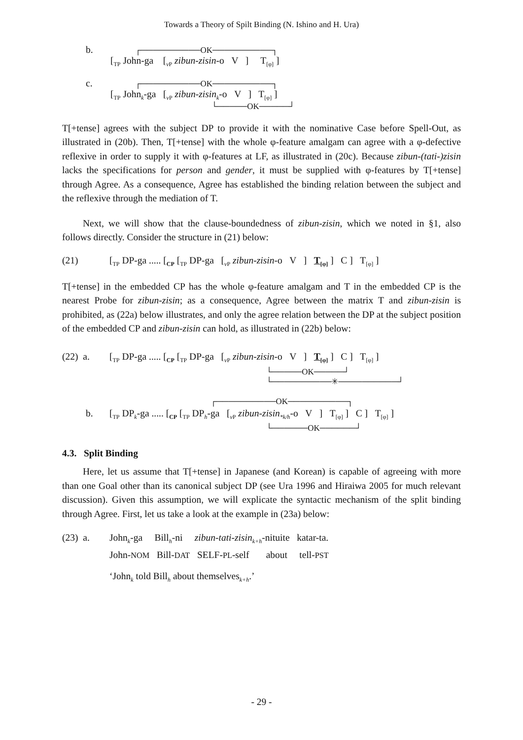Towards a Theory of Spilt Binding (N. Ishino and H. Ura)
b.
┌──────────OK──────────┐
[<sub>TP</sub> John-ga [<sub>v P</sub> zibun-zisin-o V ] T<sub>[φ]</sub> ]
c.
┌──────────OK──────────┐
[<sub>TP</sub> John<sub>k</sub>-ga [<sub>v P</sub> zibun-zisin<sub>k</sub>-o V ] T<sub>[φ]</sub> ]
└─────OK─────┘
T[+tense] agrees with the subject DP to provide it with the nominative Case before Spell-Out, as illustrated in (20b). Then, T[+tense] with the whole φ-feature amalgam can agree with a φ-defective reflexive in order to supply it with φ-features at LF, as illustrated in (20c). Because zibun-(tati-)zisin lacks the specifications for person and gender, it must be supplied with φ-features by T[+tense] through Agree. As a consequence, Agree has established the binding relation between the subject and the reflexive through the mediation of T.
Next, we will show that the clause-boundedness of zibun-zisin, which we noted in §1, also follows directly. Consider the structure in (21) below:
(21) [<sub>TP</sub> DP-ga ..... [<sub>CP</sub> [<sub>TP</sub> DP-ga [<sub>v P</sub> zibun-zisin-o V ] T<sub>[φ]</sub> ] C ] T<sub>[φ]</sub> ]
T[+tense] in the embedded CP has the whole φ-feature amalgam and T in the embedded CP is the nearest Probe for zibun-zisin; as a consequence, Agree between the matrix T and zibun-zisin is prohibited, as (22a) below illustrates, and only the agree relation between the DP at the subject position of the embedded CP and zibun-zisin can hold, as illustrated in (22b) below:
(22) a. [<sub>TP</sub> DP-ga ..... [<sub>CP</sub> [<sub>TP</sub> DP-ga [<sub>v P</sub> zibun-zisin-o V ] T<sub>[φ]</sub> ] C ] T<sub>[φ]</sub> ]
└─────OK─────┘
└──────────✳──────────┘
b.
┌──────────OK──────────┐
[<sub>TP</sub> DP<sub>k</sub>-ga ..... [<sub>CP</sub> [<sub>TP</sub> DP<sub>h</sub>-ga [<sub>v P</sub> zibun-zisin<sub>*k/h</sub>-o V ] T<sub>[φ]</sub> ] C ] T<sub>[φ]</sub> ]
└──────OK──────┘
4.3. Split Binding
Here, let us assume that T[+tense] in Japanese (and Korean) is capable of agreeing with more than one Goal other than its canonical subject DP (see Ura 1996 and Hiraiwa 2005 for much relevant discussion). Given this assumption, we will explicate the syntactic mechanism of the split binding through Agree. First, let us take a look at the example in (23a) below:
(23) a. John<sub>k</sub>-ga Bill<sub>h</sub>-ni zibun-tati-zisin<sub>k+h</sub>-nituite katar-ta.
John-NOM Bill-DAT SELF-PL-self about tell-PST
‘John<sub>k</sub> told Bill<sub>h</sub> about themselves<sub>k+h</sub>.’
- 29 -